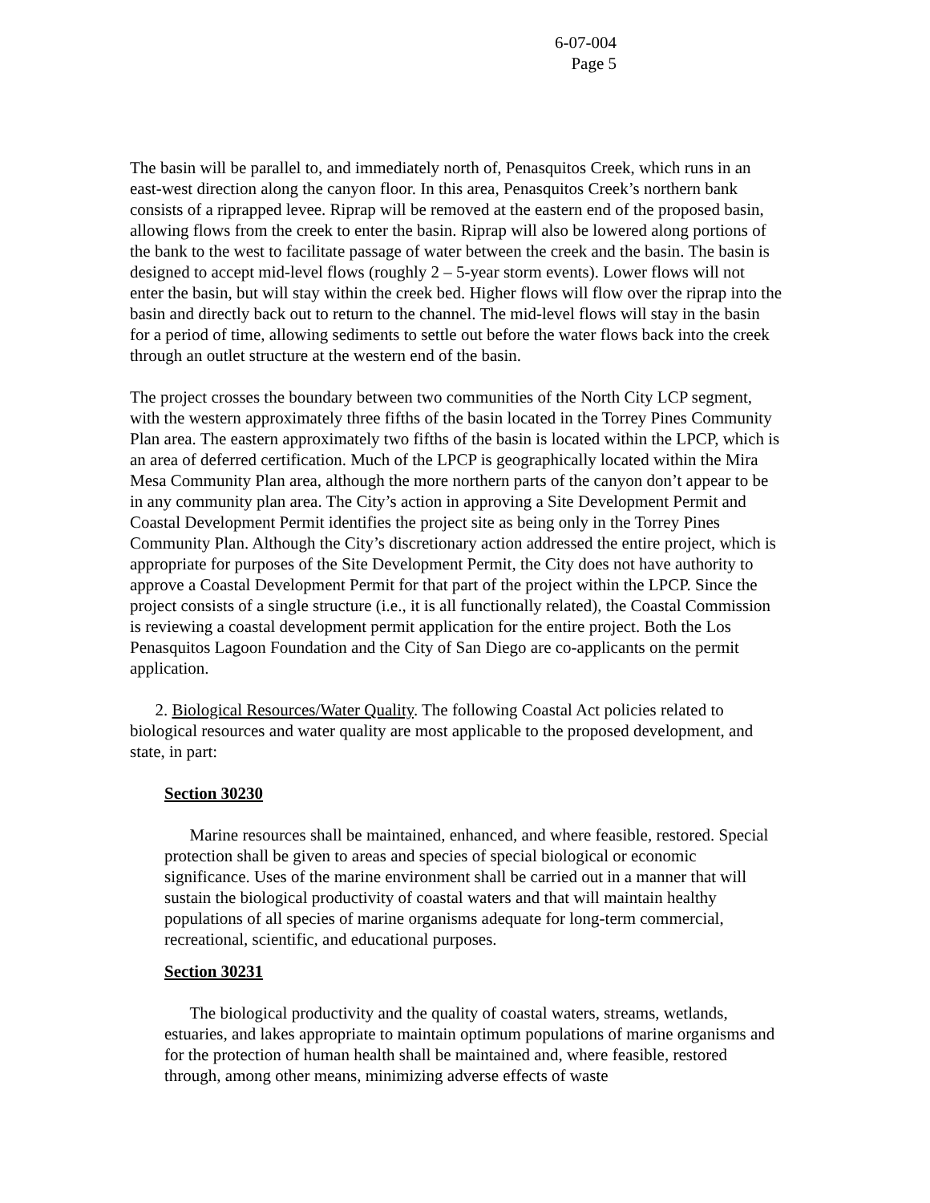6-07-004
Page 5
The basin will be parallel to, and immediately north of, Penasquitos Creek, which runs in an east-west direction along the canyon floor. In this area, Penasquitos Creek’s northern bank consists of a riprapped levee. Riprap will be removed at the eastern end of the proposed basin, allowing flows from the creek to enter the basin. Riprap will also be lowered along portions of the bank to the west to facilitate passage of water between the creek and the basin. The basin is designed to accept mid-level flows (roughly 2 – 5-year storm events). Lower flows will not enter the basin, but will stay within the creek bed. Higher flows will flow over the riprap into the basin and directly back out to return to the channel. The mid-level flows will stay in the basin for a period of time, allowing sediments to settle out before the water flows back into the creek through an outlet structure at the western end of the basin.
The project crosses the boundary between two communities of the North City LCP segment, with the western approximately three fifths of the basin located in the Torrey Pines Community Plan area. The eastern approximately two fifths of the basin is located within the LPCP, which is an area of deferred certification. Much of the LPCP is geographically located within the Mira Mesa Community Plan area, although the more northern parts of the canyon don’t appear to be in any community plan area. The City’s action in approving a Site Development Permit and Coastal Development Permit identifies the project site as being only in the Torrey Pines Community Plan. Although the City’s discretionary action addressed the entire project, which is appropriate for purposes of the Site Development Permit, the City does not have authority to approve a Coastal Development Permit for that part of the project within the LPCP. Since the project consists of a single structure (i.e., it is all functionally related), the Coastal Commission is reviewing a coastal development permit application for the entire project. Both the Los Penasquitos Lagoon Foundation and the City of San Diego are co-applicants on the permit application.
2. Biological Resources/Water Quality. The following Coastal Act policies related to biological resources and water quality are most applicable to the proposed development, and state, in part:
Section 30230
Marine resources shall be maintained, enhanced, and where feasible, restored. Special protection shall be given to areas and species of special biological or economic significance. Uses of the marine environment shall be carried out in a manner that will sustain the biological productivity of coastal waters and that will maintain healthy populations of all species of marine organisms adequate for long-term commercial, recreational, scientific, and educational purposes.
Section 30231
The biological productivity and the quality of coastal waters, streams, wetlands, estuaries, and lakes appropriate to maintain optimum populations of marine organisms and for the protection of human health shall be maintained and, where feasible, restored through, among other means, minimizing adverse effects of waste